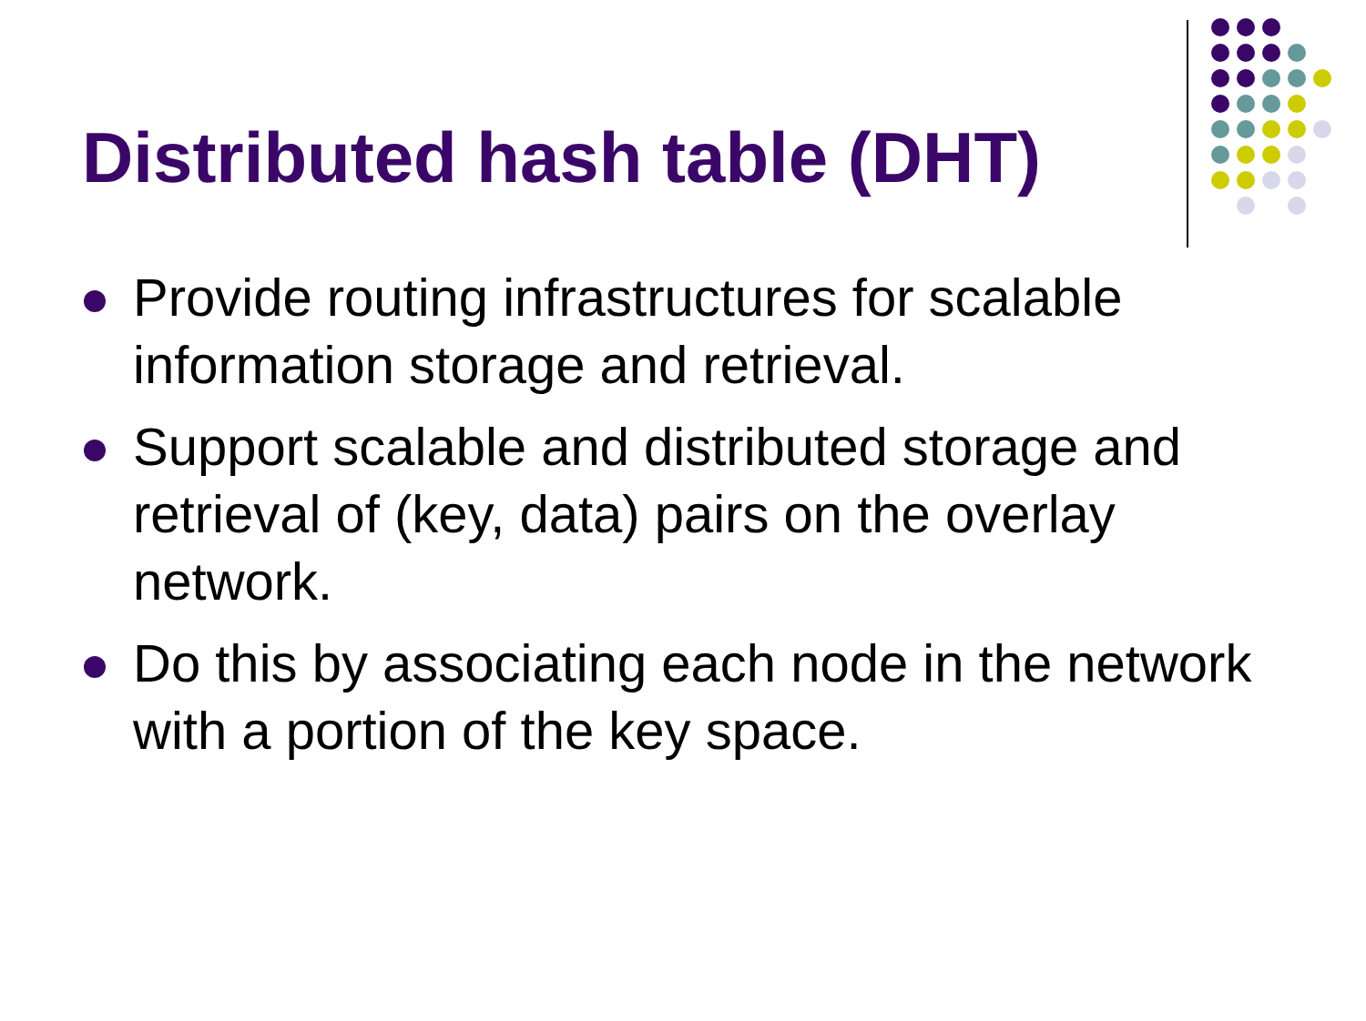Distributed hash table (DHT)
Provide routing infrastructures for scalable information storage and retrieval.
Support scalable and distributed storage and retrieval of (key, data) pairs on the overlay network.
Do this by associating each node in the network with a portion of the key space.